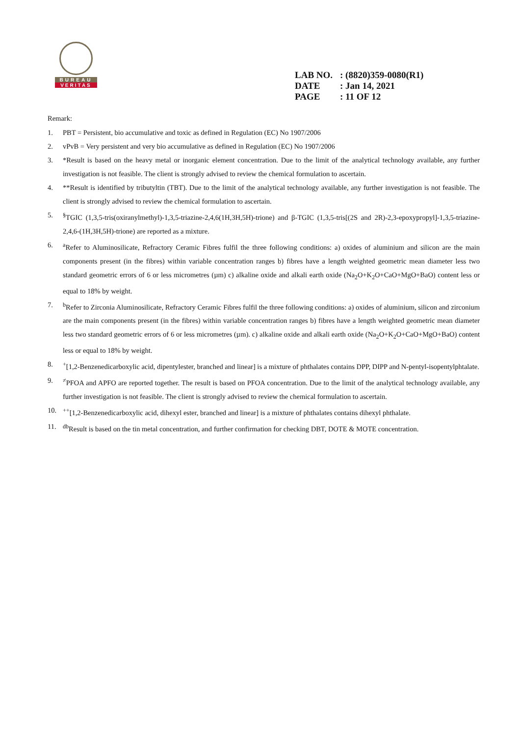BUREAU
VERITAS
LAB NO.: (8820)359-0080(R1)
DATE: Jan 14, 2021
PAGE: 11 OF 12
Remark:
1. PBT = Persistent, bio accumulative and toxic as defined in Regulation (EC) No 1907/2006
2. vPvB = Very persistent and very bio accumulative as defined in Regulation (EC) No 1907/2006
3. *Result is based on the heavy metal or inorganic element concentration. Due to the limit of the analytical technology available, any further investigation is not feasible. The client is strongly advised to review the chemical formulation to ascertain.
4. **Result is identified by tributyltin (TBT). Due to the limit of the analytical technology available, any further investigation is not feasible. The client is strongly advised to review the chemical formulation to ascertain.
5.<sup>§</sup>TGIC (1,3,5-tris(oxiranylmethyl)-1,3,5-triazine-2,4,6(1H,3H,5H)-trione) and β-TGIC (1,3,5-tris[(2S and 2R)-2,3-epoxypropyl]-1,3,5-triazine-2,4,6-(1H,3H,5H)-trione) are reported as a mixture.
6. <sup>a</sup>Refer to Aluminosilicate, Refractory Ceramic Fibres fulfil the three following conditions: a) oxides of aluminium and silicon are the main components present (in the fibres) within variable concentration ranges b) fibres have a length weighted geometric mean diameter less two standard geometric errors of 6 or less micrometres (µm) c) alkaline oxide and alkali earth oxide (Na<sub>2</sub>O+K<sub>2</sub>O+CaO+MgO+BaO) content less or equal to 18% by weight.
7. <sup>b</sup>Refer to Zirconia Aluminosilicate, Refractory Ceramic Fibres fulfil the three following conditions: a) oxides of aluminium, silicon and zirconium are the main components present (in the fibres) within variable concentration ranges b) fibres have a length weighted geometric mean diameter less two standard geometric errors of 6 or less micrometres (µm). c) alkaline oxide and alkali earth oxide (Na<sub>2</sub>O+K<sub>2</sub>O+CaO+MgO+BaO) content less or equal to 18% by weight.
8.<sup>+</sup>[1,2-Benzenedicarboxylic acid, dipentylester, branched and linear] is a mixture of phthalates contains DPP, DIPP and N-pentyl-isopentylphtalate.
9.<sup>≠</sup>PFOA and APFO are reported together. The result is based on PFOA concentration. Due to the limit of the analytical technology available, any further investigation is not feasible. The client is strongly advised to review the chemical formulation to ascertain.
10.<sup>++</sup>[1,2-Benzenedicarboxylic acid, dihexyl ester, branched and linear] is a mixture of phthalates contains dihexyl phthalate.
11. <sup>db</sup>Result is based on the tin metal concentration, and further confirmation for checking DBT, DOTE & MOTE concentration.